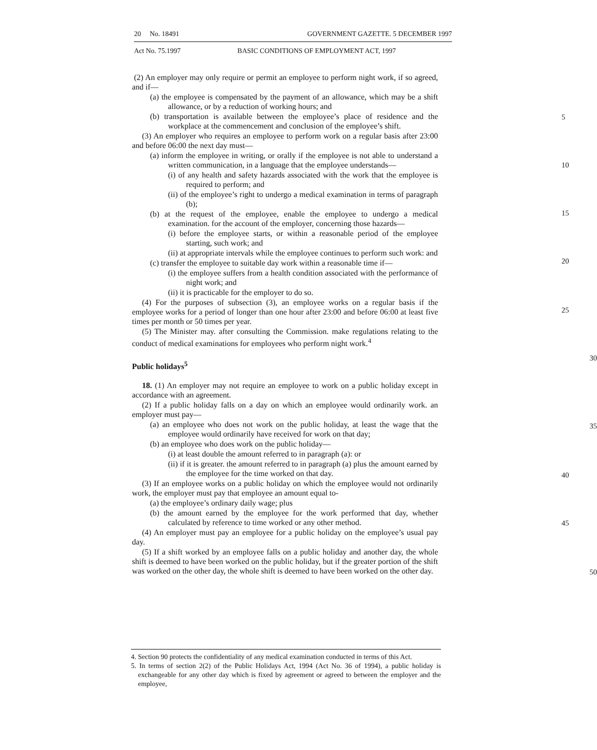20 No. 18491 GOVERNMENT GAZETTE. 5 DECEMBER 1997
Act No. 75.1997 BASIC CONDITIONS OF EMPLOYMENT ACT, 1997
(2) An employer may only require or permit an employee to perform night work, if so agreed, and if—
(a) the employee is compensated by the payment of an allowance, which may be a shift allowance, or by a reduction of working hours; and
(b) transportation is available between the employee’s place of residence and the workplace at the commencement and conclusion of the employee’s shift.
5
(3) An employer who requires an employee to perform work on a regular basis after 23:00 and before 06:00 the next day must—
(a) inform the employee in writing, or orally if the employee is not able to understand a written communication, in a language that the employee understands—
10
(i) of any health and safety hazards associated with the work that the employee is required to perform; and
(ii) of the employee’s right to undergo a medical examination in terms of paragraph (b);
15
(b) at the request of the employee, enable the employee to undergo a medical examination. for the account of the employer, concerning those hazards—
(i) before the employee starts, or within a reasonable period of the employee starting, such work; and
(ii) at appropriate intervals while the employee continues to perform such work: and
20
(c) transfer the employee to suitable day work within a reasonable time if—
(i) the employee suffers from a health condition associated with the performance of night work; and
(ii) it is practicable for the employer to do so.
25
(4) For the purposes of subsection (3), an employee works on a regular basis if the employee works for a period of longer than one hour after 23:00 and before 06:00 at least five times per month or 50 times per year.
(5) The Minister may. after consulting the Commission. make regulations relating to the conduct of medical examinations for employees who perform night work.<sup>4</sup>
30
Public holidays<sup>5</sup>
18. (1) An employer may not require an employee to work on a public holiday except in accordance with an agreement.
(2) If a public holiday falls on a day on which an employee would ordinarily work. an employer must pay—
35
(a) an employee who does not work on the public holiday, at least the wage that the employee would ordinarily have received for work on that day;
(b) an employee who does work on the public holiday—
(i) at least double the amount referred to in paragraph (a): or
(ii) if it is greater. the amount referred to in paragraph (a) plus the amount earned by the employee for the time worked on that day.
40
(3) If an employee works on a public holiday on which the employee would not ordinarily work, the employer must pay that employee an amount equal to-
(a) the employee’s ordinary daily wage; plus
(b) the amount earned by the employee for the work performed that day, whether calculated by reference to time worked or any other method.
45
(4) An employer must pay an employee for a public holiday on the employee’s usual pay day.
(5) If a shift worked by an employee falls on a public holiday and another day, the whole shift is deemed to have been worked on the public holiday, but if the greater portion of the shift was worked on the other day, the whole shift is deemed to have been worked on the other day.
50
4. Section 90 protects the confidentiality of any medical examination conducted in terms of this Act.
5. In terms of section 2(2) of the Public Holidays Act, 1994 (Act No. 36 of 1994), a public holiday is exchangeable for any other day which is fixed by agreement or agreed to between the employer and the employee,